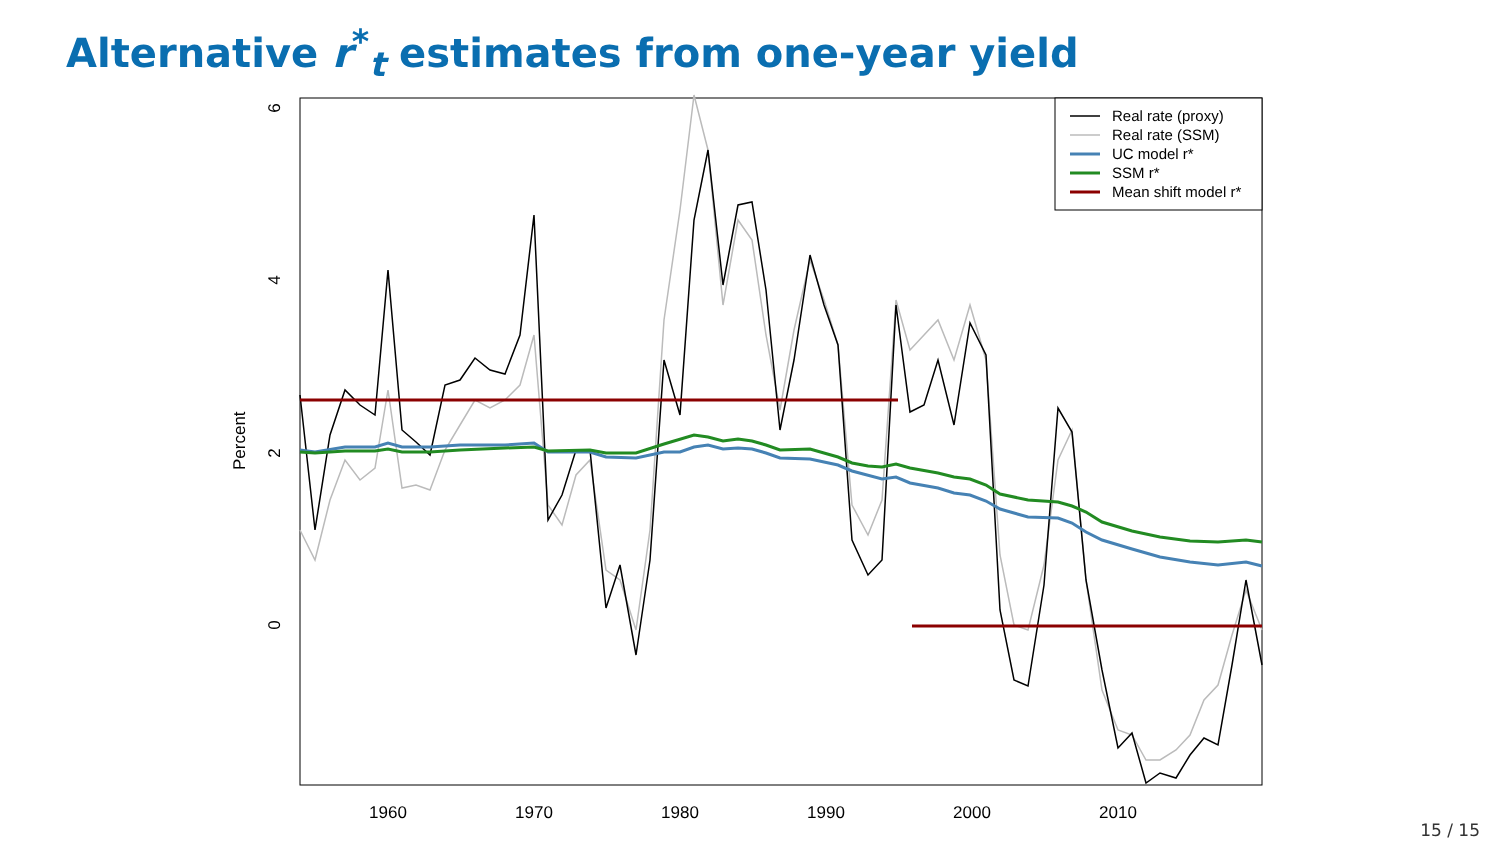Alternative r<sup>*</sup><sub>t</sub> estimates from one-year yield
Percent
0
2
4
6
1960
1970
1980
1990
2000
2010
Real rate (proxy)
Real rate (SSM)
UC model r*
SSM r*
Mean shift model r*
15 / 15